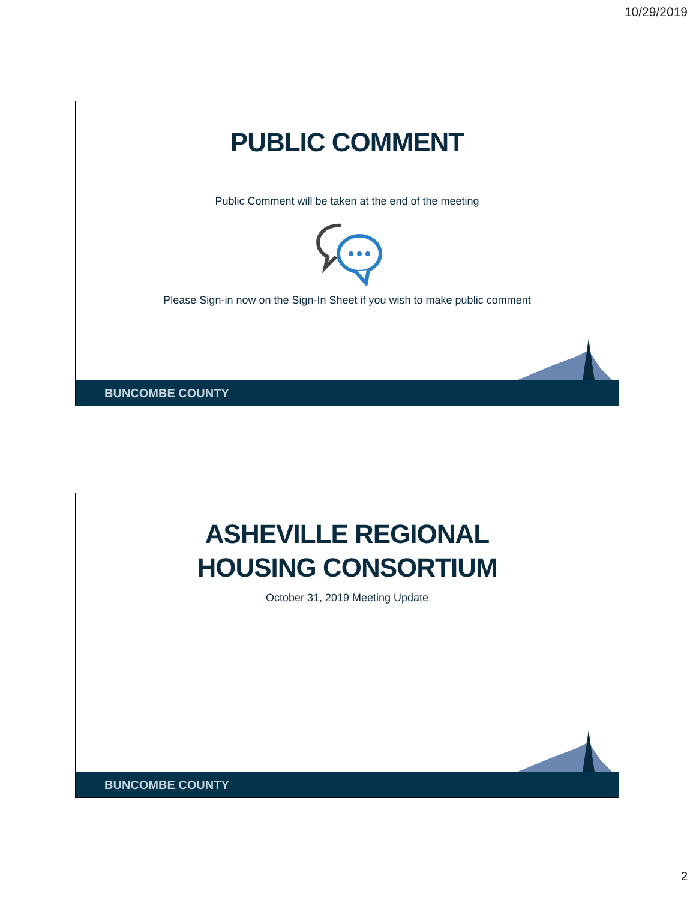10/29/2019
PUBLIC COMMENT
Public Comment will be taken at the end of the meeting
Please Sign-in now on the Sign-In Sheet if you wish to make public comment
BUNCOMBE COUNTY
ASHEVILLE REGIONAL
HOUSING CONSORTIUM
October 31, 2019 Meeting Update
BUNCOMBE COUNTY
2